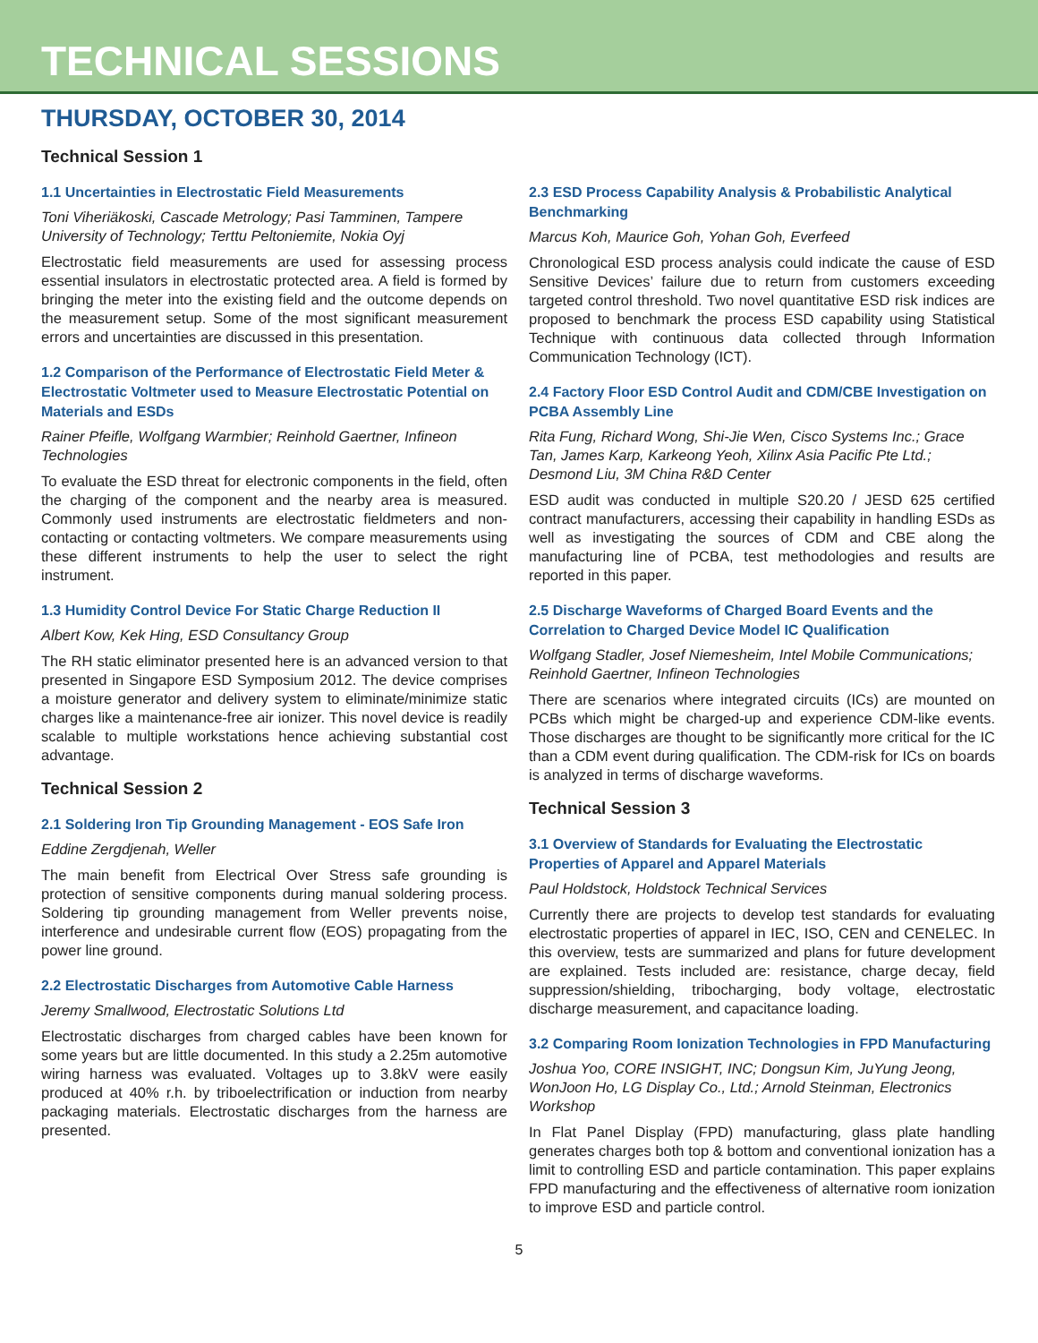TECHNICAL SESSIONS
THURSDAY, OCTOBER 30, 2014
Technical Session 1
1.1 Uncertainties in Electrostatic Field Measurements
Toni Viheriäkoski, Cascade Metrology; Pasi Tamminen, Tampere University of Technology; Terttu Peltoniemite, Nokia Oyj
Electrostatic field measurements are used for assessing process essential insulators in electrostatic protected area. A field is formed by bringing the meter into the existing field and the outcome depends on the measurement setup. Some of the most significant measurement errors and uncertainties are discussed in this presentation.
1.2 Comparison of the Performance of Electrostatic Field Meter & Electrostatic Voltmeter used to Measure Electrostatic Potential on Materials and ESDs
Rainer Pfeifle, Wolfgang Warmbier; Reinhold Gaertner, Infineon Technologies
To evaluate the ESD threat for electronic components in the field, often the charging of the component and the nearby area is measured. Commonly used instruments are electrostatic fieldmeters and non-contacting or contacting voltmeters. We compare measurements using these different instruments to help the user to select the right instrument.
1.3 Humidity Control Device For Static Charge Reduction II
Albert Kow, Kek Hing, ESD Consultancy Group
The RH static eliminator presented here is an advanced version to that presented in Singapore ESD Symposium 2012. The device comprises a moisture generator and delivery system to eliminate/minimize static charges like a maintenance-free air ionizer. This novel device is readily scalable to multiple workstations hence achieving substantial cost advantage.
Technical Session 2
2.1 Soldering Iron Tip Grounding Management - EOS Safe Iron
Eddine Zergdjenah, Weller
The main benefit from Electrical Over Stress safe grounding is protection of sensitive components during manual soldering process. Soldering tip grounding management from Weller prevents noise, interference and undesirable current flow (EOS) propagating from the power line ground.
2.2 Electrostatic Discharges from Automotive Cable Harness
Jeremy Smallwood, Electrostatic Solutions Ltd
Electrostatic discharges from charged cables have been known for some years but are little documented. In this study a 2.25m automotive wiring harness was evaluated. Voltages up to 3.8kV were easily produced at 40% r.h. by triboelectrification or induction from nearby packaging materials. Electrostatic discharges from the harness are presented.
2.3 ESD Process Capability Analysis & Probabilistic Analytical Benchmarking
Marcus Koh, Maurice Goh, Yohan Goh, Everfeed
Chronological ESD process analysis could indicate the cause of ESD Sensitive Devices’ failure due to return from customers exceeding targeted control threshold. Two novel quantitative ESD risk indices are proposed to benchmark the process ESD capability using Statistical Technique with continuous data collected through Information Communication Technology (ICT).
2.4 Factory Floor ESD Control Audit and CDM/CBE Investigation on PCBA Assembly Line
Rita Fung, Richard Wong, Shi-Jie Wen, Cisco Systems Inc.; Grace Tan, James Karp, Karkeong Yeoh, Xilinx Asia Pacific Pte Ltd.; Desmond Liu, 3M China R&D Center
ESD audit was conducted in multiple S20.20 / JESD 625 certified contract manufacturers, accessing their capability in handling ESDs as well as investigating the sources of CDM and CBE along the manufacturing line of PCBA, test methodologies and results are reported in this paper.
2.5 Discharge Waveforms of Charged Board Events and the Correlation to Charged Device Model IC Qualification
Wolfgang Stadler, Josef Niemesheim, Intel Mobile Communications; Reinhold Gaertner, Infineon Technologies
There are scenarios where integrated circuits (ICs) are mounted on PCBs which might be charged-up and experience CDM-like events. Those discharges are thought to be significantly more critical for the IC than a CDM event during qualification. The CDM-risk for ICs on boards is analyzed in terms of discharge waveforms.
Technical Session 3
3.1 Overview of Standards for Evaluating the Electrostatic Properties of Apparel and Apparel Materials
Paul Holdstock, Holdstock Technical Services
Currently there are projects to develop test standards for evaluating electrostatic properties of apparel in IEC, ISO, CEN and CENELEC. In this overview, tests are summarized and plans for future development are explained. Tests included are: resistance, charge decay, field suppression/shielding, tribocharging, body voltage, electrostatic discharge measurement, and capacitance loading.
3.2 Comparing Room Ionization Technologies in FPD Manufacturing
Joshua Yoo, CORE INSIGHT, INC; Dongsun Kim, JuYung Jeong, WonJoon Ho, LG Display Co., Ltd.; Arnold Steinman, Electronics Workshop
In Flat Panel Display (FPD) manufacturing, glass plate handling generates charges both top & bottom and conventional ionization has a limit to controlling ESD and particle contamination. This paper explains FPD manufacturing and the effectiveness of alternative room ionization to improve ESD and particle control.
5